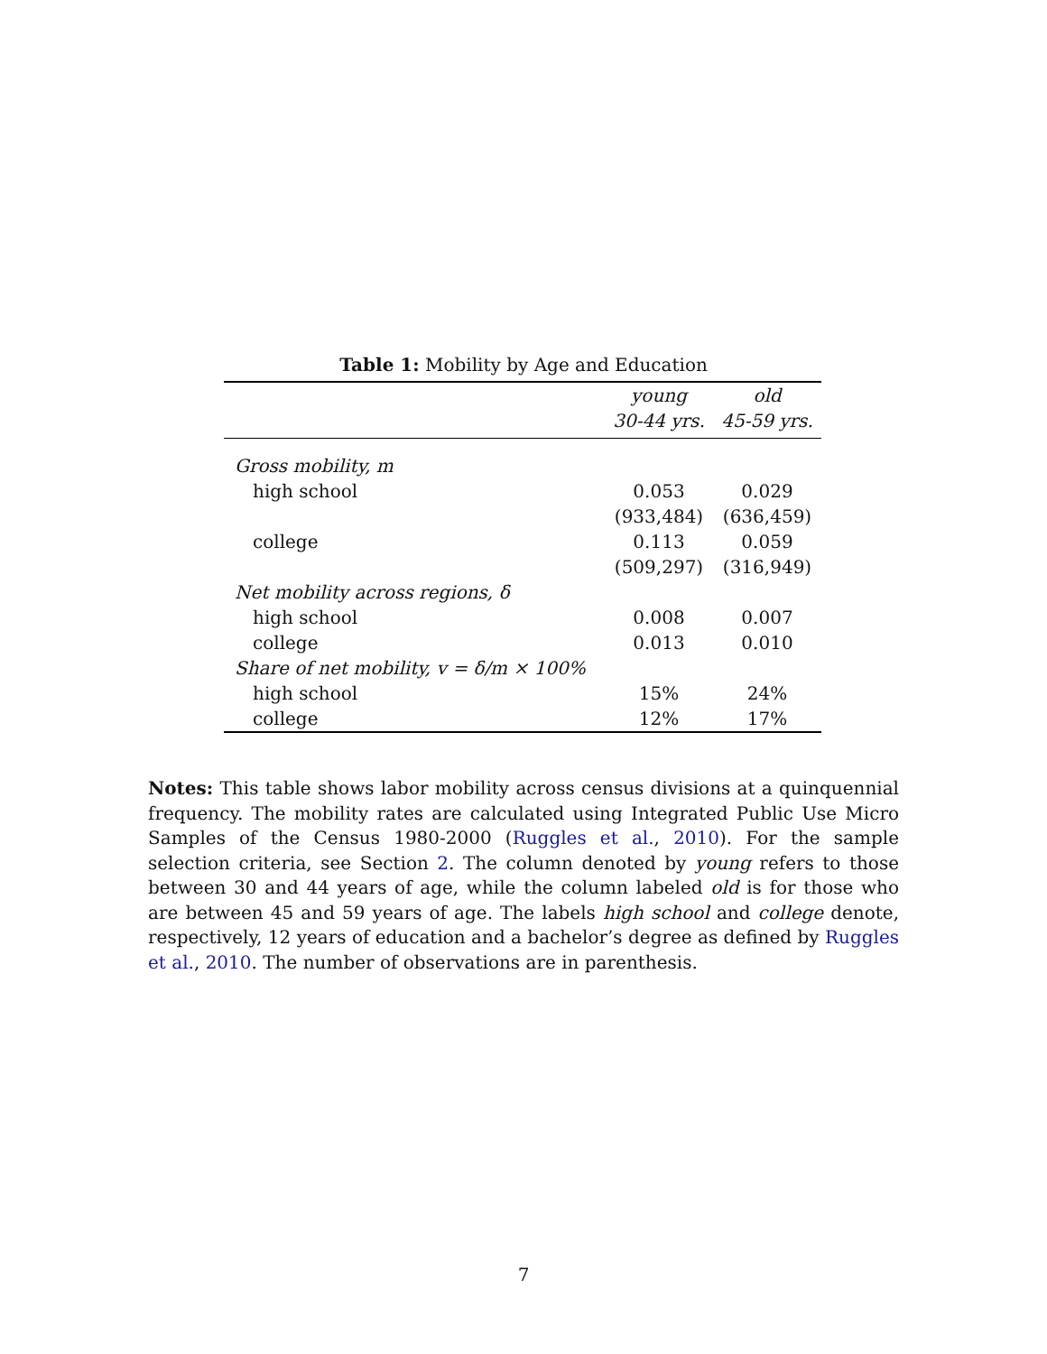Table 1: Mobility by Age and Education
| | young | old |
| --- | --- | --- |
| | 30-44 yrs. | 45-59 yrs. |
| Gross mobility, m | | |
| high school | 0.053 | 0.029 |
| | (933,484) | (636,459) |
| college | 0.113 | 0.059 |
| | (509,297) | (316,949) |
| Net mobility across regions, δ | | |
| high school | 0.008 | 0.007 |
| college | 0.013 | 0.010 |
| Share of net mobility, v = δ/m × 100% | | |
| high school | 15% | 24% |
| college | 12% | 17% |
Notes: This table shows labor mobility across census divisions at a quinquennial frequency. The mobility rates are calculated using Integrated Public Use Micro Samples of the Census 1980-2000 (Ruggles et al., 2010). For the sample selection criteria, see Section 2. The column denoted by young refers to those between 30 and 44 years of age, while the column labeled old is for those who are between 45 and 59 years of age. The labels high school and college denote, respectively, 12 years of education and a bachelor’s degree as defined by Ruggles et al., 2010. The number of observations are in parenthesis.
7